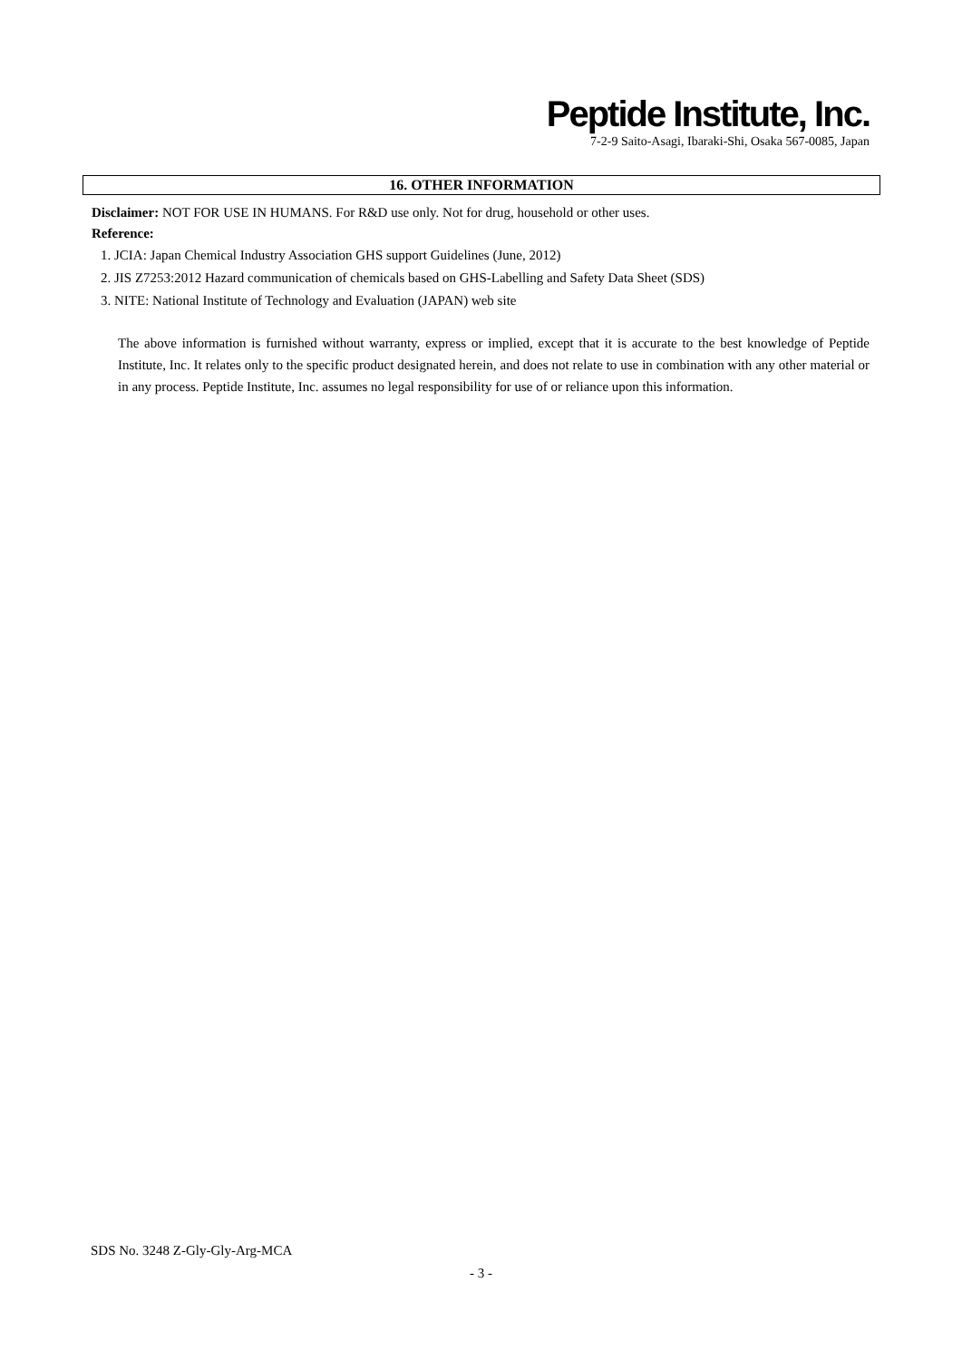Peptide Institute, Inc.
7-2-9 Saito-Asagi, Ibaraki-Shi, Osaka 567-0085, Japan
16. OTHER INFORMATION
Disclaimer: NOT FOR USE IN HUMANS. For R&D use only. Not for drug, household or other uses.
Reference:
1. JCIA: Japan Chemical Industry Association GHS support Guidelines (June, 2012)
2. JIS Z7253:2012 Hazard communication of chemicals based on GHS-Labelling and Safety Data Sheet (SDS)
3. NITE: National Institute of Technology and Evaluation (JAPAN) web site
The above information is furnished without warranty, express or implied, except that it is accurate to the best knowledge of Peptide Institute, Inc. It relates only to the specific product designated herein, and does not relate to use in combination with any other material or in any process. Peptide Institute, Inc. assumes no legal responsibility for use of or reliance upon this information.
SDS No. 3248 Z-Gly-Gly-Arg-MCA
- 3 -